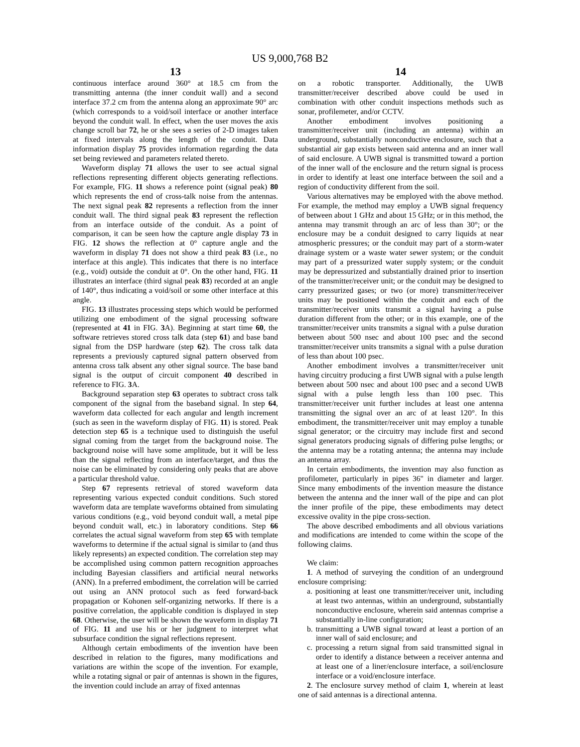US 9,000,768 B2
13
continuous interface around 360° at 18.5 cm from the transmitting antenna (the inner conduit wall) and a second interface 37.2 cm from the antenna along an approximate 90° arc (which corresponds to a void/soil interface or another interface beyond the conduit wall. In effect, when the user moves the axis change scroll bar 72, he or she sees a series of 2-D images taken at fixed intervals along the length of the conduit. Data information display 75 provides information regarding the data set being reviewed and parameters related thereto.
Waveform display 71 allows the user to see actual signal reflections representing different objects generating reflections. For example, FIG. 11 shows a reference point (signal peak) 80 which represents the end of cross-talk noise from the antennas. The next signal peak 82 represents a reflection from the inner conduit wall. The third signal peak 83 represent the reflection from an interface outside of the conduit. As a point of comparison, it can be seen how the capture angle display 73 in FIG. 12 shows the reflection at 0° capture angle and the waveform in display 71 does not show a third peak 83 (i.e., no interface at this angle). This indicates that there is no interface (e.g., void) outside the conduit at 0°. On the other hand, FIG. 11 illustrates an interface (third signal peak 83) recorded at an angle of 140°, thus indicating a void/soil or some other interface at this angle.
FIG. 13 illustrates processing steps which would be performed utilizing one embodiment of the signal processing software (represented at 41 in FIG. 3 A). Beginning at start time 60, the software retrieves stored cross talk data (step 61) and base band signal from the DSP hardware (step 62). The cross talk data represents a previously captured signal pattern observed from antenna cross talk absent any other signal source. The base band signal is the output of circuit component 40 described in reference to FIG. 3 A.
Background separation step 63 operates to subtract cross talk component of the signal from the baseband signal. In step 64, waveform data collected for each angular and length increment (such as seen in the waveform display of FIG. 11) is stored. Peak detection step 65 is a technique used to distinguish the useful signal coming from the target from the background noise. The background noise will have some amplitude, but it will be less than the signal reflecting from an interface/target, and thus the noise can be eliminated by considering only peaks that are above a particular threshold value.
Step 67 represents retrieval of stored waveform data representing various expected conduit conditions. Such stored waveform data are template waveforms obtained from simulating various conditions (e.g., void beyond conduit wall, a metal pipe beyond conduit wall, etc.) in laboratory conditions. Step 66 correlates the actual signal waveform from step 65 with template waveforms to determine if the actual signal is similar to (and thus likely represents) an expected condition. The correlation step may be accomplished using common pattern recognition approaches including Bayesian classifiers and artificial neural networks (ANN). In a preferred embodiment, the correlation will be carried out using an ANN protocol such as feed forward-back propagation or Kohonen self-organizing networks. If there is a positive correlation, the applicable condition is displayed in step 68. Otherwise, the user will be shown the waveform in display 71 of FIG. 11 and use his or her judgment to interpret what subsurface condition the signal reflections represent.
Although certain embodiments of the invention have been described in relation to the figures, many modifications and variations are within the scope of the invention. For example, while a rotating signal or pair of antennas is shown in the figures, the invention could include an array of fixed antennas
14
on a robotic transporter. Additionally, the UWB transmitter/receiver described above could be used in combination with other conduit inspections methods such as sonar, profilemeter, and/or CCTV.
Another embodiment involves positioning a transmitter/receiver unit (including an antenna) within an underground, substantially nonconductive enclosure, such that a substantial air gap exists between said antenna and an inner wall of said enclosure. A UWB signal is transmitted toward a portion of the inner wall of the enclosure and the return signal is process in order to identify at least one interface between the soil and a region of conductivity different from the soil.
Various alternatives may be employed with the above method. For example, the method may employ a UWB signal frequency of between about 1 GHz and about 15 GHz; or in this method, the antenna may transmit through an arc of less than 30°; or the enclosure may be a conduit designed to carry liquids at near atmospheric pressures; or the conduit may part of a storm-water drainage system or a waste water sewer system; or the conduit may part of a pressurized water supply system; or the conduit may be depressurized and substantially drained prior to insertion of the transmitter/receiver unit; or the conduit may be designed to carry pressurized gases; or two (or more) transmitter/receiver units may be positioned within the conduit and each of the transmitter/receiver units transmit a signal having a pulse duration different from the other; or in this example, one of the transmitter/receiver units transmits a signal with a pulse duration between about 500 nsec and about 100 psec and the second transmitter/receiver units transmits a signal with a pulse duration of less than about 100 psec.
Another embodiment involves a transmitter/receiver unit having circuitry producing a first UWB signal with a pulse length between about 500 nsec and about 100 psec and a second UWB signal with a pulse length less than 100 psec. This transmitter/receiver unit further includes at least one antenna transmitting the signal over an arc of at least 120°. In this embodiment, the transmitter/receiver unit may employ a tunable signal generator; or the circuitry may include first and second signal generators producing signals of differing pulse lengths; or the antenna may be a rotating antenna; the antenna may include an antenna array.
In certain embodiments, the invention may also function as profilometer, particularly in pipes 36" in diameter and larger. Since many embodiments of the invention measure the distance between the antenna and the inner wall of the pipe and can plot the inner profile of the pipe, these embodiments may detect excessive ovality in the pipe cross-section.
The above described embodiments and all obvious variations and modifications are intended to come within the scope of the following claims.
We claim:
1. A method of surveying the condition of an underground enclosure comprising:
a. positioning at least one transmitter/receiver unit, including at least two antennas, within an underground, substantially nonconductive enclosure, wherein said antennas comprise a substantially in-line configuration;
b. transmitting a UWB signal toward at least a portion of an inner wall of said enclosure; and
c. processing a return signal from said transmitted signal in order to identify a distance between a receiver antenna and at least one of a liner/enclosure interface, a soil/enclosure interface or a void/enclosure interface.
2. The enclosure survey method of claim 1, wherein at least one of said antennas is a directional antenna.